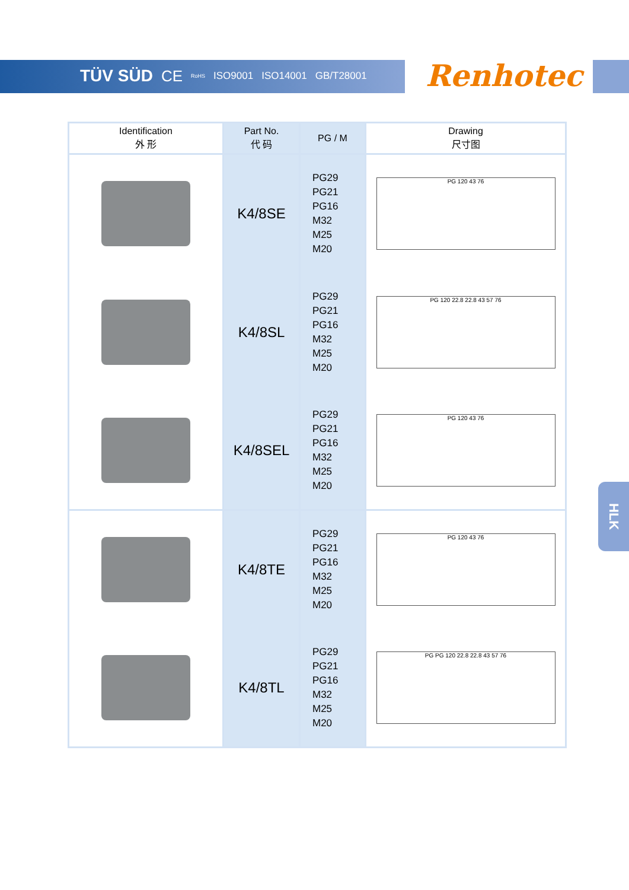TÜV SÜD CE RoHS ISO9001 ISO14001 GB/T28001
Renhotec
| Identification 外 形 | Part No. 代 码 | PG / M | Drawing 尺寸图 |
| --- | --- | --- | --- |
| | K4/8SE | PG29 PG21 PG16 M32 M25 M20 | PG 120 43 76 |
| | K4/8SL | PG29 PG21 PG16 M32 M25 M20 | PG 120 22.8 22.8 43 57 76 |
| | K4/8SEL | PG29 PG21 PG16 M32 M25 M20 | PG 120 43 76 |
| | K4/8TE | PG29 PG21 PG16 M32 M25 M20 | PG 120 43 76 |
| | K4/8TL | PG29 PG21 PG16 M32 M25 M20 | PG PG 120 22.8 22.8 43 57 76 |
HLK